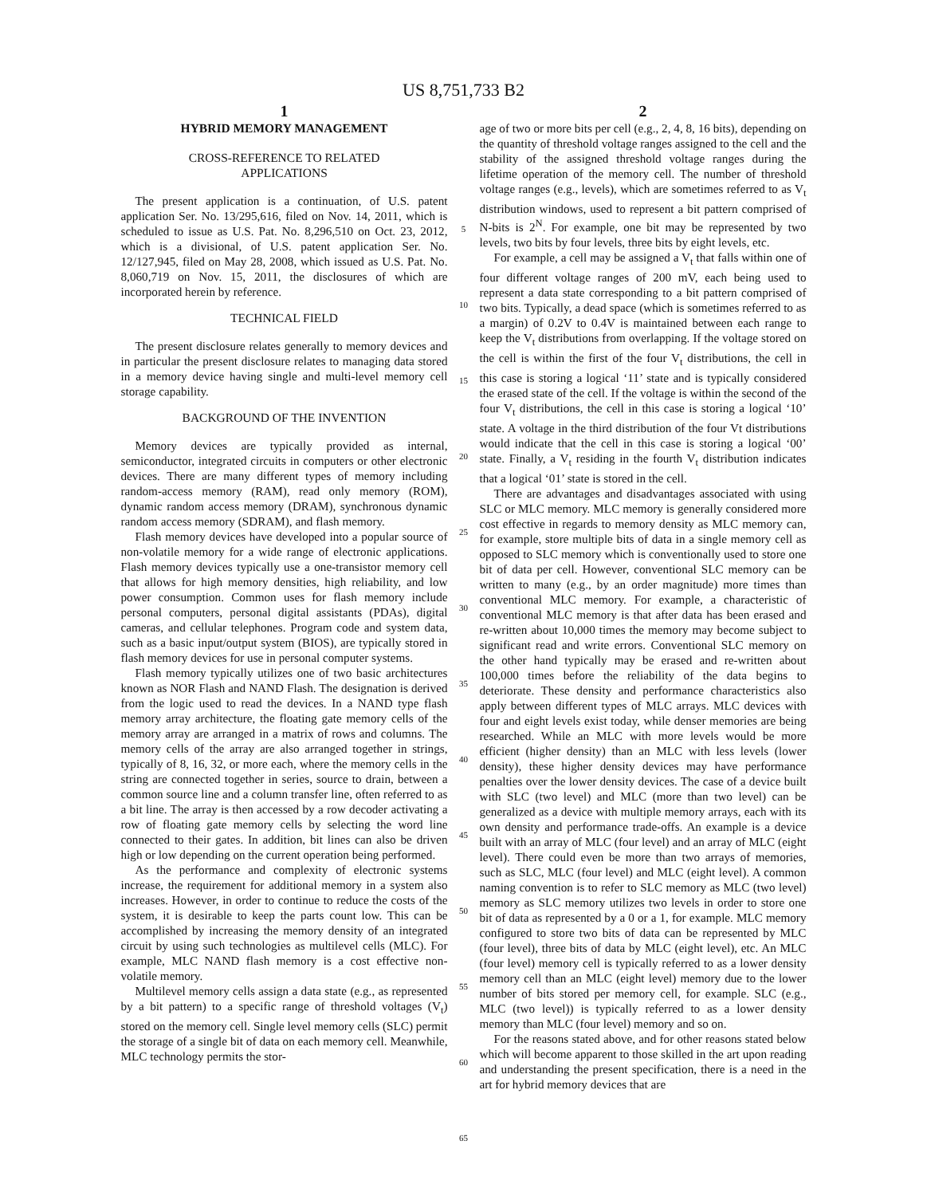US 8,751,733 B2
1
HYBRID MEMORY MANAGEMENT
CROSS-REFERENCE TO RELATED
APPLICATIONS
The present application is a continuation, of U.S. patent application Ser. No. 13/295,616, filed on Nov. 14, 2011, which is scheduled to issue as U.S. Pat. No. 8,296,510 on Oct. 23, 2012, which is a divisional, of U.S. patent application Ser. No. 12/127,945, filed on May 28, 2008, which issued as U.S. Pat. No. 8,060,719 on Nov. 15, 2011, the disclosures of which are incorporated herein by reference.
TECHNICAL FIELD
The present disclosure relates generally to memory devices and in particular the present disclosure relates to managing data stored in a memory device having single and multi-level memory cell storage capability.
BACKGROUND OF THE INVENTION
Memory devices are typically provided as internal, semiconductor, integrated circuits in computers or other electronic devices. There are many different types of memory including random-access memory (RAM), read only memory (ROM), dynamic random access memory (DRAM), synchronous dynamic random access memory (SDRAM), and flash memory.
Flash memory devices have developed into a popular source of non-volatile memory for a wide range of electronic applications. Flash memory devices typically use a one-transistor memory cell that allows for high memory densities, high reliability, and low power consumption. Common uses for flash memory include personal computers, personal digital assistants (PDAs), digital cameras, and cellular telephones. Program code and system data, such as a basic input/output system (BIOS), are typically stored in flash memory devices for use in personal computer systems.
Flash memory typically utilizes one of two basic architectures known as NOR Flash and NAND Flash. The designation is derived from the logic used to read the devices. In a NAND type flash memory array architecture, the floating gate memory cells of the memory array are arranged in a matrix of rows and columns. The memory cells of the array are also arranged together in strings, typically of 8, 16, 32, or more each, where the memory cells in the string are connected together in series, source to drain, between a common source line and a column transfer line, often referred to as a bit line. The array is then accessed by a row decoder activating a row of floating gate memory cells by selecting the word line connected to their gates. In addition, bit lines can also be driven high or low depending on the current operation being performed.
As the performance and complexity of electronic systems increase, the requirement for additional memory in a system also increases. However, in order to continue to reduce the costs of the system, it is desirable to keep the parts count low. This can be accomplished by increasing the memory density of an integrated circuit by using such technologies as multilevel cells (MLC). For example, MLC NAND flash memory is a cost effective non-volatile memory.
Multilevel memory cells assign a data state (e.g., as represented by a bit pattern) to a specific range of threshold voltages (V<sub>t</sub>) stored on the memory cell. Single level memory cells (SLC) permit the storage of a single bit of data on each memory cell. Meanwhile, MLC technology permits the stor-
5
10
15
20
25
30
35
40
45
50
55
60
65
2
age of two or more bits per cell (e.g., 2, 4, 8, 16 bits), depending on the quantity of threshold voltage ranges assigned to the cell and the stability of the assigned threshold voltage ranges during the lifetime operation of the memory cell. The number of threshold voltage ranges (e.g., levels), which are sometimes referred to as V<sub>t</sub> distribution windows, used to represent a bit pattern comprised of N-bits is 2<sup>N</sup>. For example, one bit may be represented by two levels, two bits by four levels, three bits by eight levels, etc.
For example, a cell may be assigned a V<sub>t</sub> that falls within one of four different voltage ranges of 200 mV, each being used to represent a data state corresponding to a bit pattern comprised of two bits. Typically, a dead space (which is sometimes referred to as a margin) of 0.2V to 0.4V is maintained between each range to keep the V<sub>t</sub> distributions from overlapping. If the voltage stored on the cell is within the first of the four V<sub>t</sub> distributions, the cell in this case is storing a logical ‘11’ state and is typically considered the erased state of the cell. If the voltage is within the second of the four V<sub>t</sub> distributions, the cell in this case is storing a logical ‘10’ state. A voltage in the third distribution of the four Vt distributions would indicate that the cell in this case is storing a logical ‘00’ state. Finally, a V<sub>t</sub> residing in the fourth V<sub>t</sub> distribution indicates that a logical ‘01’ state is stored in the cell.
There are advantages and disadvantages associated with using SLC or MLC memory. MLC memory is generally considered more cost effective in regards to memory density as MLC memory can, for example, store multiple bits of data in a single memory cell as opposed to SLC memory which is conventionally used to store one bit of data per cell. However, conventional SLC memory can be written to many (e.g., by an order magnitude) more times than conventional MLC memory. For example, a characteristic of conventional MLC memory is that after data has been erased and re-written about 10,000 times the memory may become subject to significant read and write errors. Conventional SLC memory on the other hand typically may be erased and re-written about 100,000 times before the reliability of the data begins to deteriorate. These density and performance characteristics also apply between different types of MLC arrays. MLC devices with four and eight levels exist today, while denser memories are being researched. While an MLC with more levels would be more efficient (higher density) than an MLC with less levels (lower density), these higher density devices may have performance penalties over the lower density devices. The case of a device built with SLC (two level) and MLC (more than two level) can be generalized as a device with multiple memory arrays, each with its own density and performance trade-offs. An example is a device built with an array of MLC (four level) and an array of MLC (eight level). There could even be more than two arrays of memories, such as SLC, MLC (four level) and MLC (eight level). A common naming convention is to refer to SLC memory as MLC (two level) memory as SLC memory utilizes two levels in order to store one bit of data as represented by a 0 or a 1, for example. MLC memory configured to store two bits of data can be represented by MLC (four level), three bits of data by MLC (eight level), etc. An MLC (four level) memory cell is typically referred to as a lower density memory cell than an MLC (eight level) memory due to the lower number of bits stored per memory cell, for example. SLC (e.g., MLC (two level)) is typically referred to as a lower density memory than MLC (four level) memory and so on.
For the reasons stated above, and for other reasons stated below which will become apparent to those skilled in the art upon reading and understanding the present specification, there is a need in the art for hybrid memory devices that are